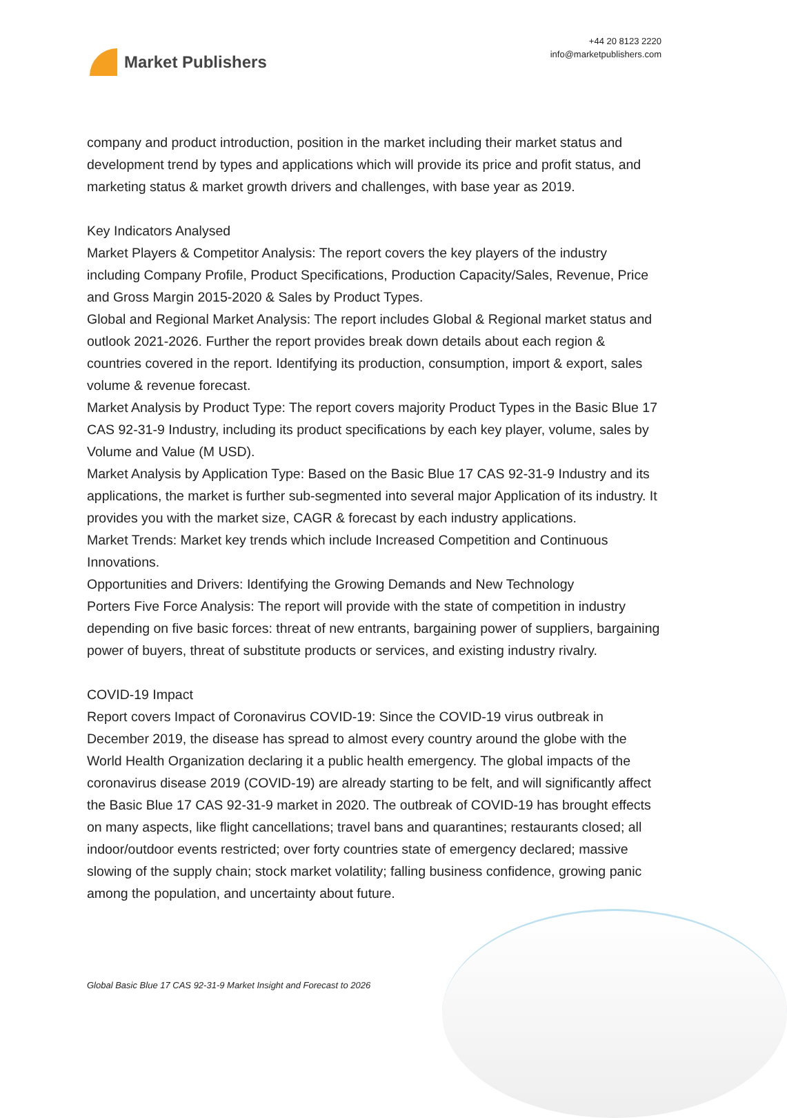Market Publishers
+44 20 8123 2220
info@marketpublishers.com
company and product introduction, position in the market including their market status and development trend by types and applications which will provide its price and profit status, and marketing status & market growth drivers and challenges, with base year as 2019.
Key Indicators Analysed
Market Players & Competitor Analysis: The report covers the key players of the industry including Company Profile, Product Specifications, Production Capacity/Sales, Revenue, Price and Gross Margin 2015-2020 & Sales by Product Types.
Global and Regional Market Analysis: The report includes Global & Regional market status and outlook 2021-2026. Further the report provides break down details about each region & countries covered in the report. Identifying its production, consumption, import & export, sales volume & revenue forecast.
Market Analysis by Product Type: The report covers majority Product Types in the Basic Blue 17 CAS 92-31-9 Industry, including its product specifications by each key player, volume, sales by Volume and Value (M USD).
Market Analysis by Application Type: Based on the Basic Blue 17 CAS 92-31-9 Industry and its applications, the market is further sub-segmented into several major Application of its industry. It provides you with the market size, CAGR & forecast by each industry applications.
Market Trends: Market key trends which include Increased Competition and Continuous Innovations.
Opportunities and Drivers: Identifying the Growing Demands and New Technology
Porters Five Force Analysis: The report will provide with the state of competition in industry depending on five basic forces: threat of new entrants, bargaining power of suppliers, bargaining power of buyers, threat of substitute products or services, and existing industry rivalry.
COVID-19 Impact
Report covers Impact of Coronavirus COVID-19: Since the COVID-19 virus outbreak in December 2019, the disease has spread to almost every country around the globe with the World Health Organization declaring it a public health emergency. The global impacts of the coronavirus disease 2019 (COVID-19) are already starting to be felt, and will significantly affect the Basic Blue 17 CAS 92-31-9 market in 2020. The outbreak of COVID-19 has brought effects on many aspects, like flight cancellations; travel bans and quarantines; restaurants closed; all indoor/outdoor events restricted; over forty countries state of emergency declared; massive slowing of the supply chain; stock market volatility; falling business confidence, growing panic among the population, and uncertainty about future.
Global Basic Blue 17 CAS 92-31-9 Market Insight and Forecast to 2026